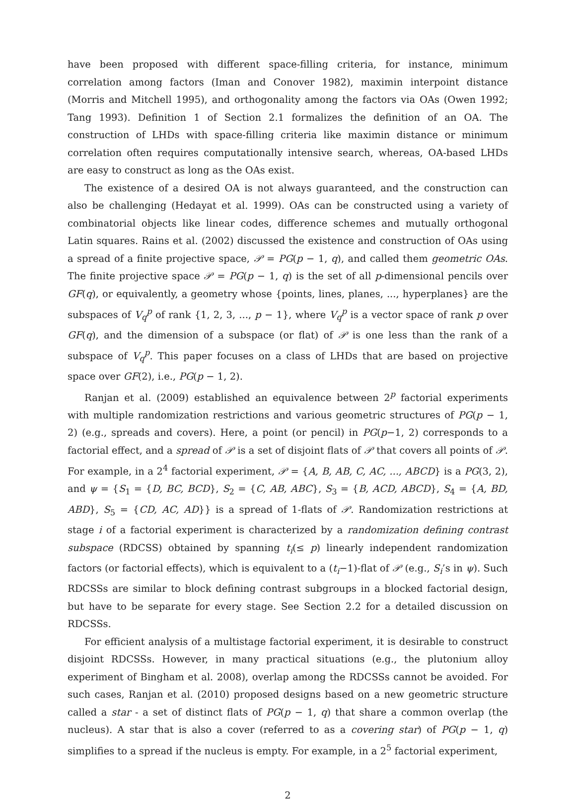have been proposed with different space-filling criteria, for instance, minimum correlation among factors (Iman and Conover 1982), maximin interpoint distance (Morris and Mitchell 1995), and orthogonality among the factors via OAs (Owen 1992; Tang 1993). Definition 1 of Section 2.1 formalizes the definition of an OA. The construction of LHDs with space-filling criteria like maximin distance or minimum correlation often requires computationally intensive search, whereas, OA-based LHDs are easy to construct as long as the OAs exist.
The existence of a desired OA is not always guaranteed, and the construction can also be challenging (Hedayat et al. 1999). OAs can be constructed using a variety of combinatorial objects like linear codes, difference schemes and mutually orthogonal Latin squares. Rains et al. (2002) discussed the existence and construction of OAs using a spread of a finite projective space, 𝒫 = PG(p − 1, q), and called them geometric OAs. The finite projective space 𝒫 = PG(p − 1, q) is the set of all p-dimensional pencils over GF(q), or equivalently, a geometry whose {points, lines, planes, ..., hyperplanes} are the subspaces of V<sub>q</sub><sup>p</sup> of rank {1, 2, 3, ..., p − 1}, where V<sub>q</sub><sup>p</sup> is a vector space of rank p over GF(q), and the dimension of a subspace (or flat) of 𝒫 is one less than the rank of a subspace of V<sub>q</sub><sup>p</sup>. This paper focuses on a class of LHDs that are based on projective space over GF(2), i.e., PG(p − 1, 2).
Ranjan et al. (2009) established an equivalence between 2<sup>p</sup> factorial experiments with multiple randomization restrictions and various geometric structures of PG(p − 1, 2) (e.g., spreads and covers). Here, a point (or pencil) in PG(p−1, 2) corresponds to a factorial effect, and a spread of 𝒫 is a set of disjoint flats of 𝒫 that covers all points of 𝒫. For example, in a 2<sup>4</sup> factorial experiment, 𝒫 = {A, B, AB, C, AC, ..., ABCD} is a PG(3, 2), and ψ = {S<sub>1</sub> = {D, BC, BCD}, S<sub>2</sub> = {C, AB, ABC}, S<sub>3</sub> = {B, ACD, ABCD}, S<sub>4</sub> = {A, BD, ABD}, S<sub>5</sub> = {CD, AC, AD}} is a spread of 1-flats of 𝒫. Randomization restrictions at stage i of a factorial experiment is characterized by a randomization defining contrast subspace (RDCSS) obtained by spanning t<sub>i</sub>(≤ p) linearly independent randomization factors (or factorial effects), which is equivalent to a (t<sub>i</sub>−1)-flat of 𝒫 (e.g., S<sub>i</sub>’s in ψ). Such RDCSSs are similar to block defining contrast subgroups in a blocked factorial design, but have to be separate for every stage. See Section 2.2 for a detailed discussion on RDCSSs.
For efficient analysis of a multistage factorial experiment, it is desirable to construct disjoint RDCSSs. However, in many practical situations (e.g., the plutonium alloy experiment of Bingham et al. 2008), overlap among the RDCSSs cannot be avoided. For such cases, Ranjan et al. (2010) proposed designs based on a new geometric structure called a star - a set of distinct flats of PG(p − 1, q) that share a common overlap (the nucleus). A star that is also a cover (referred to as a covering star) of PG(p − 1, q) simplifies to a spread if the nucleus is empty. For example, in a 2<sup>5</sup> factorial experiment,
2